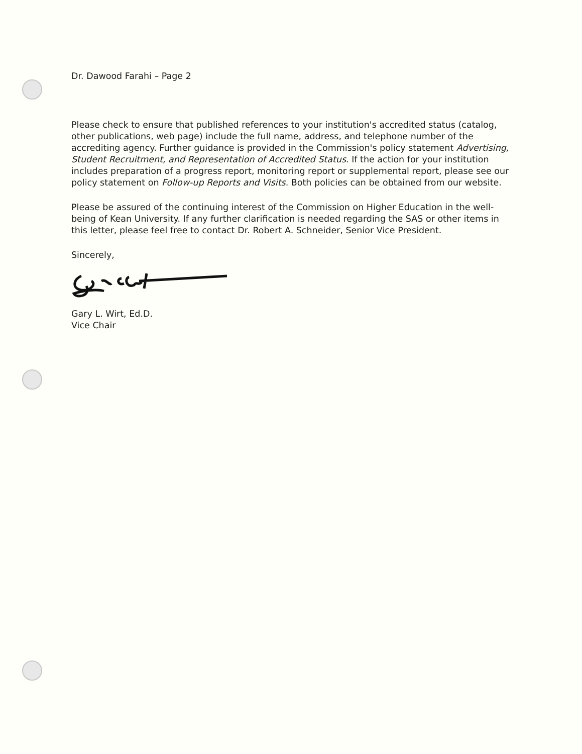Dr. Dawood Farahi – Page 2
Please check to ensure that published references to your institution's accredited status (catalog, other publications, web page) include the full name, address, and telephone number of the accrediting agency. Further guidance is provided in the Commission's policy statement Advertising, Student Recruitment, and Representation of Accredited Status. If the action for your institution includes preparation of a progress report, monitoring report or supplemental report, please see our policy statement on Follow-up Reports and Visits. Both policies can be obtained from our website.
Please be assured of the continuing interest of the Commission on Higher Education in the well-being of Kean University. If any further clarification is needed regarding the SAS or other items in this letter, please feel free to contact Dr. Robert A. Schneider, Senior Vice President.
Sincerely,
Gary L. Wirt, Ed.D.
Vice Chair